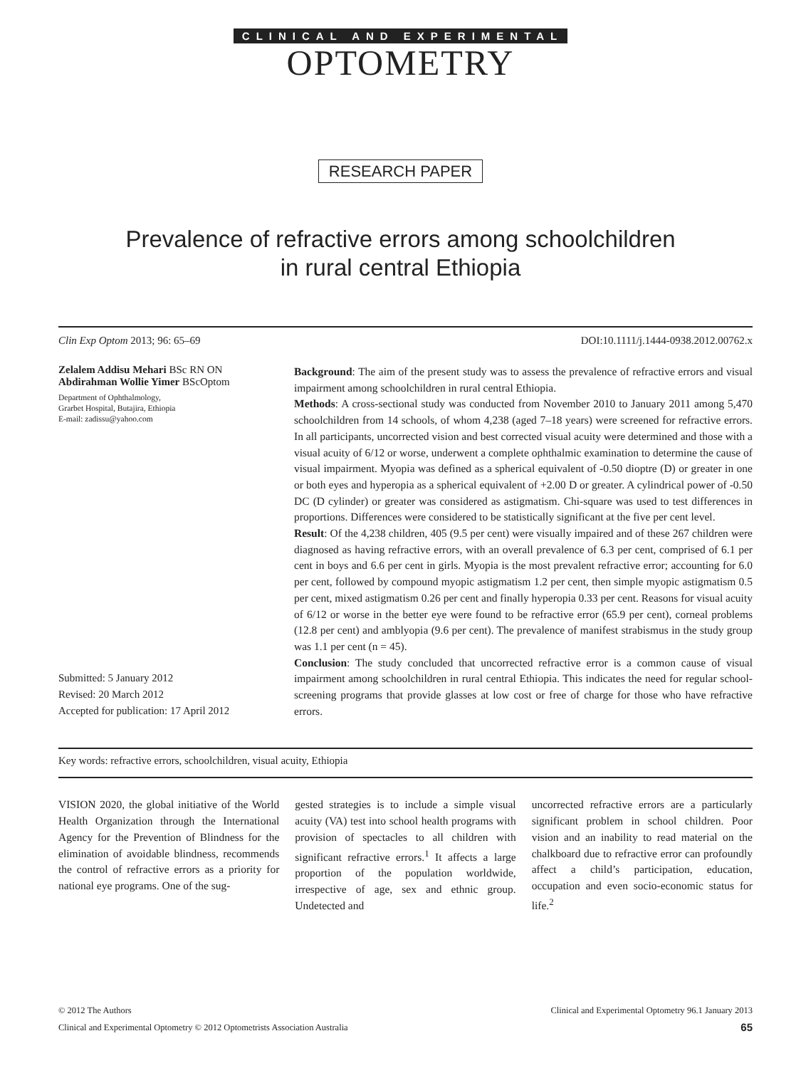CLINICAL AND EXPERIMENTAL
OPTOMETRY
RESEARCH PAPER
Prevalence of refractive errors among schoolchildren
in rural central Ethiopia
Clin Exp Optom 2013; 96: 65–69 DOI:10.1111/j.1444-0938.2012.00762.x
Zelalem Addisu Mehari BSc RN ON
Abdirahman Wollie Yimer BScOptom
Department of Ophthalmology,
Grarbet Hospital, Butajira, Ethiopia
E-mail: zadissu@yahoo.com
Submitted: 5 January 2012
Revised: 20 March 2012
Accepted for publication: 17 April 2012
Background: The aim of the present study was to assess the prevalence of refractive errors and visual impairment among schoolchildren in rural central Ethiopia.
Methods: A cross-sectional study was conducted from November 2010 to January 2011 among 5,470 schoolchildren from 14 schools, of whom 4,238 (aged 7–18 years) were screened for refractive errors. In all participants, uncorrected vision and best corrected visual acuity were determined and those with a visual acuity of 6/12 or worse, underwent a complete ophthalmic examination to determine the cause of visual impairment. Myopia was defined as a spherical equivalent of -0.50 dioptre (D) or greater in one or both eyes and hyperopia as a spherical equivalent of +2.00 D or greater. A cylindrical power of -0.50 DC (D cylinder) or greater was considered as astigmatism. Chi-square was used to test differences in proportions. Differences were considered to be statistically significant at the five per cent level.
Result: Of the 4,238 children, 405 (9.5 per cent) were visually impaired and of these 267 children were diagnosed as having refractive errors, with an overall prevalence of 6.3 per cent, comprised of 6.1 per cent in boys and 6.6 per cent in girls. Myopia is the most prevalent refractive error; accounting for 6.0 per cent, followed by compound myopic astigmatism 1.2 per cent, then simple myopic astigmatism 0.5 per cent, mixed astigmatism 0.26 per cent and finally hyperopia 0.33 per cent. Reasons for visual acuity of 6/12 or worse in the better eye were found to be refractive error (65.9 per cent), corneal problems (12.8 per cent) and amblyopia (9.6 per cent). The prevalence of manifest strabismus in the study group was 1.1 per cent (n = 45).
Conclusion: The study concluded that uncorrected refractive error is a common cause of visual impairment among schoolchildren in rural central Ethiopia. This indicates the need for regular school-screening programs that provide glasses at low cost or free of charge for those who have refractive errors.
Key words: refractive errors, schoolchildren, visual acuity, Ethiopia
VISION 2020, the global initiative of the World Health Organization through the International Agency for the Prevention of Blindness for the elimination of avoidable blindness, recommends the control of refractive errors as a priority for national eye programs. One of the sug-
gested strategies is to include a simple visual acuity (VA) test into school health programs with provision of spectacles to all children with significant refractive errors.<sup>1</sup> It affects a large proportion of the population worldwide, irrespective of age, sex and ethnic group. Undetected and
uncorrected refractive errors are a particularly significant problem in school children. Poor vision and an inability to read material on the chalkboard due to refractive error can profoundly affect a child’s participation, education, occupation and even socio-economic status for life.<sup>2</sup>
© 2012 The Authors Clinical and Experimental Optometry 96.1 January 2013
Clinical and Experimental Optometry © 2012 Optometrists Association Australia 65